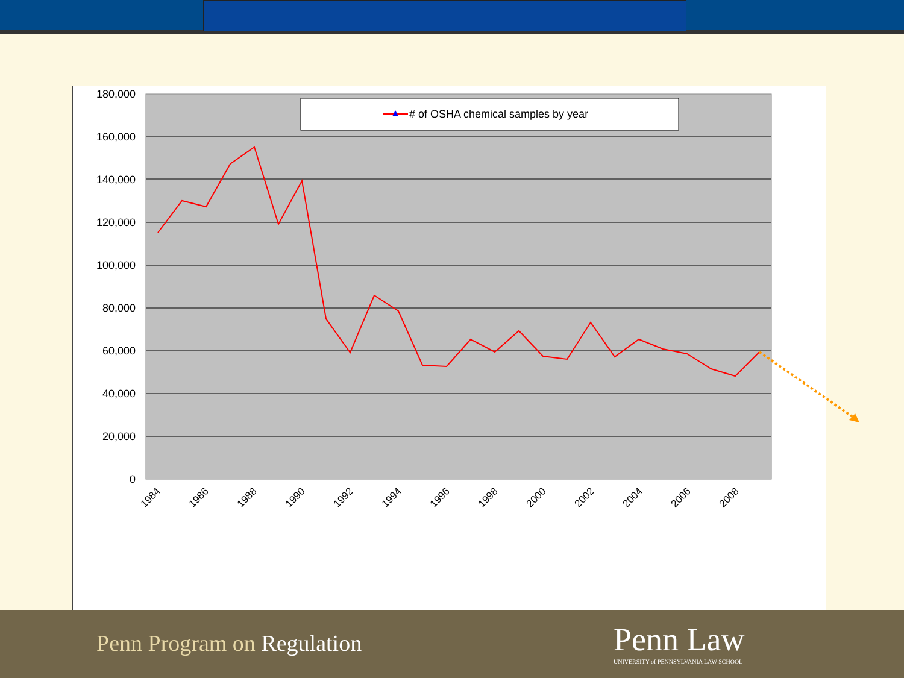180,000
160,000
140,000
120,000
100,000
80,000
60,000
40,000
20,000
0
1984
1986
1988
1990
1992
1994
1996
1998
2000
2002
2004
2006
2008
# of OSHA chemical samples by year
Penn Program on Regulation
Penn Law
UNIVERSITY of PENNSYLVANIA LAW SCHOOL